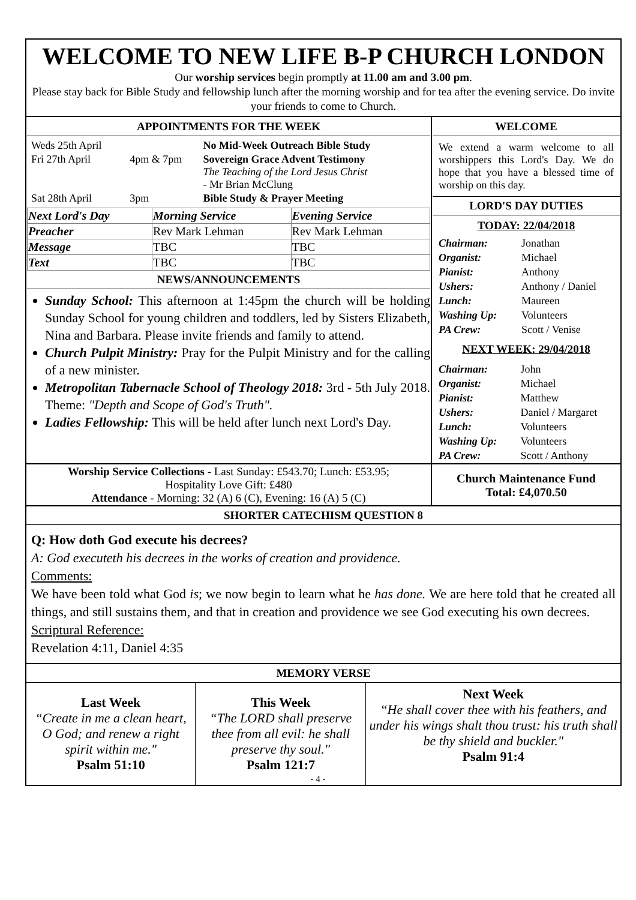WELCOME TO NEW LIFE B-P CHURCH LONDON
Our worship services begin promptly at 11.00 am and 3.00 pm.
Please stay back for Bible Study and fellowship lunch after the morning worship and for tea after the evening service. Do invite your friends to come to Church.
| APPOINTMENTS FOR THE WEEK / Weds 25th April / / No Mid-Week Outreach Bible Study / / Fri 27th April / 4pm & 7pm / Sovereign Grace Advent Testimony The Teaching of the Lord Jesus Christ - Mr Brian McClung / / Sat 28th April / 3pm / Bible Study & Prayer Meeting / / Next Lord's Day / Morning Service / Evening Service / / --- / --- / --- / / Preacher / Rev Mark Lehman / Rev Mark Lehman / / Message / TBC / TBC / / Text / TBC / TBC / NEWS/ANNOUNCEMENTS Sunday School: This afternoon at 1:45pm the church will be holding Sunday School for young children and toddlers, led by Sisters Elizabeth, Nina and Barbara. Please invite friends and family to attend. Church Pulpit Ministry: Pray for the Pulpit Ministry and for the calling of a new minister. Metropolitan Tabernacle School of Theology 2018: 3rd - 5th July 2018. Theme: "Depth and Scope of God's Truth". Ladies Fellowship: This will be held after lunch next Lord's Day. | WELCOME We extend a warm welcome to all worshippers this Lord's Day. We do hope that you have a blessed time of worship on this day. LORD'S DAY DUTIES TODAY: 22/04/2018 / Chairman: / Jonathan / / Organist: / Michael / / Pianist: / Anthony / / Ushers: / Anthony / Daniel / / Lunch: / Maureen / / Washing Up: / Volunteers / / PA Crew: / Scott / Venise / NEXT WEEK: 29/04/2018 / Chairman: / John / / Organist: / Michael / / Pianist: / Matthew / / Ushers: / Daniel / Margaret / / Lunch: / Volunteers / / Washing Up: / Volunteers / / PA Crew: / Scott / Anthony / |
| Worship Service Collections - Last Sunday: £543.70; Lunch: £53.95; Hospitality Love Gift: £480 Attendance - Morning: 32 (A) 6 (C), Evening: 16 (A) 5 (C) | Church Maintenance Fund Total: £4,070.50 |
SHORTER CATECHISM QUESTION 8
Q: How doth God execute his decrees?
A: God executeth his decrees in the works of creation and providence.
Comments:
We have been told what God is; we now begin to learn what he has done. We are here told that he created all things, and still sustains them, and that in creation and providence we see God executing his own decrees.
Scriptural Reference:
Revelation 4:11, Daniel 4:35
MEMORY VERSE
| Last Week “Create in me a clean heart, O God; and renew a right spirit within me." Psalm 51:10 | This Week “The LORD shall preserve thee from all evil: he shall preserve thy soul." Psalm 121:7 | Next Week “He shall cover thee with his feathers, and under his wings shalt thou trust: his truth shall be thy shield and buckler." Psalm 91:4 |
- 4 -